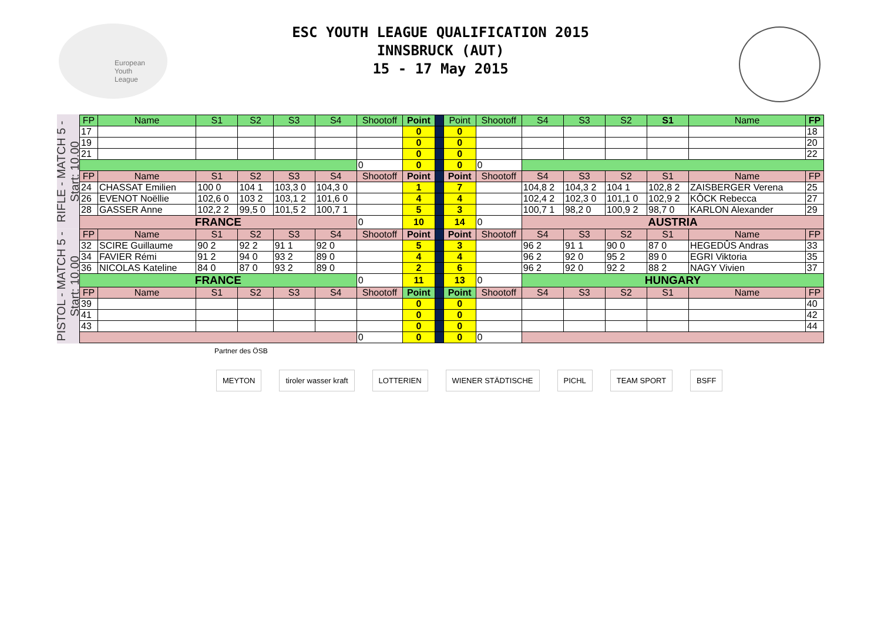European
Youth
League
ESC YOUTH LEAGUE QUALIFICATION 2015
INNSBRUCK (AUT)
15 - 17 May 2015
RIFLE - MATCH 5 - Start: 10.00
PISTOL - MATCH 5 - Start: 10.00
| FP | Name | S1 | S2 | S3 | S4 | Shootoff | Point | | Point | Shootoff | S4 | S3 | S2 | S1 | Name | FP |
| 17 | | | | | | | 0 | | 0 | | | | | | | 18 |
| 19 | | | | | | | 0 | | 0 | | | | | | | 20 |
| 21 | | | | | | | 0 | | 0 | | | | | | | 22 |
| | | | | | | 0 | 0 | | 0 | 0 | | | | | | |
| FP | Name | S1 | S2 | S3 | S4 | Shootoff | Point | | Point | Shootoff | S4 | S3 | S2 | S1 | Name | FP |
| 24 | CHASSAT Emilien | 100 0 | 104 1 | 103,3 0 | 104,3 0 | | 1 | | 7 | | 104,8 2 | 104,3 2 | 104 1 | 102,8 2 | ZAISBERGER Verena | 25 |
| 26 | EVENOT Noëllie | 102,6 0 | 103 2 | 103,1 2 | 101,6 0 | | 4 | | 4 | | 102,4 2 | 102,3 0 | 101,1 0 | 102,9 2 | KÔCK Rebecca | 27 |
| 28 | GASSER Anne | 102,2 2 | 99,5 0 | 101,5 2 | 100,7 1 | | 5 | | 3 | | 100,7 1 | 98,2 0 | 100,9 2 | 98,7 0 | KARLON Alexander | 29 |
| FRANCE | | | | | | 0 | 10 | | 14 | 0 | AUSTRIA | | | | | |
| FP | Name | S1 | S2 | S3 | S4 | Shootoff | Point | | Point | Shootoff | S4 | S3 | S2 | S1 | Name | FP |
| 32 | SCIRE Guillaume | 90 2 | 92 2 | 91 1 | 92 0 | | 5 | | 3 | | 96 2 | 91 1 | 90 0 | 87 0 | HEGEDÛS Andras | 33 |
| 34 | FAVIER Rémi | 91 2 | 94 0 | 93 2 | 89 0 | | 4 | | 4 | | 96 2 | 92 0 | 95 2 | 89 0 | EGRI Viktoria | 35 |
| 36 | NICOLAS Kateline | 84 0 | 87 0 | 93 2 | 89 0 | | 2 | | 6 | | 96 2 | 92 0 | 92 2 | 88 2 | NAGY Vivien | 37 |
| FRANCE | | | | | | 0 | 11 | | 13 | 0 | HUNGARY | | | | | |
| FP | Name | S1 | S2 | S3 | S4 | Shootoff | Point | | Point | Shootoff | S4 | S3 | S2 | S1 | Name | FP |
| 39 | | | | | | | 0 | | 0 | | | | | | | 40 |
| 41 | | | | | | | 0 | | 0 | | | | | | | 42 |
| 43 | | | | | | | 0 | | 0 | | | | | | | 44 |
| | | | | | | 0 | 0 | | 0 | 0 | | | | | | |
Partner des ÖSB
MEYTON tiroler wasser kraft LOTTERIEN WIENER STÄDTISCHE PICHL TEAM SPORT BSFF